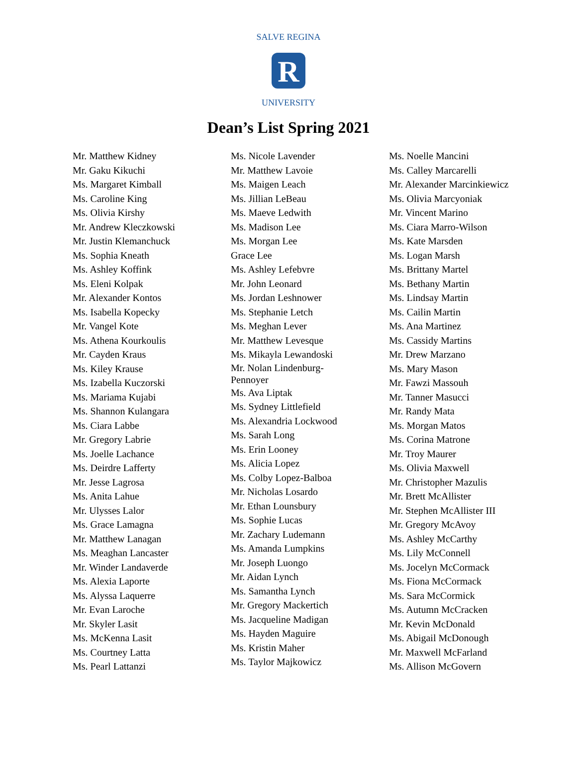R
SALVE REGINA
UNIVERSITY
Dean’s List Spring 2021
Mr. Matthew Kidney
Mr. Gaku Kikuchi
Ms. Margaret Kimball
Ms. Caroline King
Ms. Olivia Kirshy
Mr. Andrew Kleczkowski
Mr. Justin Klemanchuck
Ms. Sophia Kneath
Ms. Ashley Koffink
Ms. Eleni Kolpak
Mr. Alexander Kontos
Ms. Isabella Kopecky
Mr. Vangel Kote
Ms. Athena Kourkoulis
Mr. Cayden Kraus
Ms. Kiley Krause
Ms. Izabella Kuczorski
Ms. Mariama Kujabi
Ms. Shannon Kulangara
Ms. Ciara Labbe
Mr. Gregory Labrie
Ms. Joelle Lachance
Ms. Deirdre Lafferty
Mr. Jesse Lagrosa
Ms. Anita Lahue
Mr. Ulysses Lalor
Ms. Grace Lamagna
Mr. Matthew Lanagan
Ms. Meaghan Lancaster
Mr. Winder Landaverde
Ms. Alexia Laporte
Ms. Alyssa Laquerre
Mr. Evan Laroche
Mr. Skyler Lasit
Ms. McKenna Lasit
Ms. Courtney Latta
Ms. Pearl Lattanzi
Ms. Nicole Lavender
Mr. Matthew Lavoie
Ms. Maigen Leach
Ms. Jillian LeBeau
Ms. Maeve Ledwith
Ms. Madison Lee
Ms. Morgan Lee
Grace Lee
Ms. Ashley Lefebvre
Mr. John Leonard
Ms. Jordan Leshnower
Ms. Stephanie Letch
Ms. Meghan Lever
Mr. Matthew Levesque
Ms. Mikayla Lewandoski
Mr. Nolan Lindenburg-Pennoyer
Ms. Ava Liptak
Ms. Sydney Littlefield
Ms. Alexandria Lockwood
Ms. Sarah Long
Ms. Erin Looney
Ms. Alicia Lopez
Ms. Colby Lopez-Balboa
Mr. Nicholas Losardo
Mr. Ethan Lounsbury
Ms. Sophie Lucas
Mr. Zachary Ludemann
Ms. Amanda Lumpkins
Mr. Joseph Luongo
Mr. Aidan Lynch
Ms. Samantha Lynch
Mr. Gregory Mackertich
Ms. Jacqueline Madigan
Ms. Hayden Maguire
Ms. Kristin Maher
Ms. Taylor Majkowicz
Ms. Noelle Mancini
Ms. Calley Marcarelli
Mr. Alexander Marcinkiewicz
Ms. Olivia Marcyoniak
Mr. Vincent Marino
Ms. Ciara Marro-Wilson
Ms. Kate Marsden
Ms. Logan Marsh
Ms. Brittany Martel
Ms. Bethany Martin
Ms. Lindsay Martin
Ms. Cailin Martin
Ms. Ana Martinez
Ms. Cassidy Martins
Mr. Drew Marzano
Ms. Mary Mason
Mr. Fawzi Massouh
Mr. Tanner Masucci
Mr. Randy Mata
Ms. Morgan Matos
Ms. Corina Matrone
Mr. Troy Maurer
Ms. Olivia Maxwell
Mr. Christopher Mazulis
Mr. Brett McAllister
Mr. Stephen McAllister III
Mr. Gregory McAvoy
Ms. Ashley McCarthy
Ms. Lily McConnell
Ms. Jocelyn McCormack
Ms. Fiona McCormack
Ms. Sara McCormick
Ms. Autumn McCracken
Mr. Kevin McDonald
Ms. Abigail McDonough
Mr. Maxwell McFarland
Ms. Allison McGovern